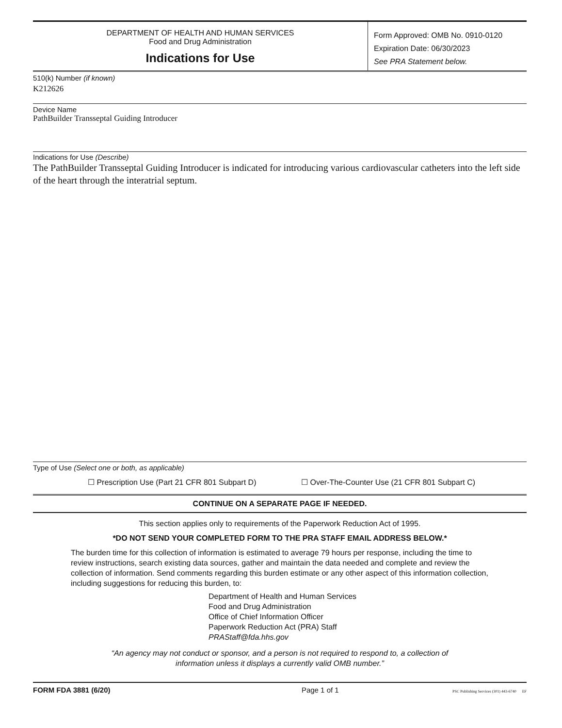DEPARTMENT OF HEALTH AND HUMAN SERVICES
Food and Drug Administration
Indications for Use
Form Approved: OMB No. 0910-0120
Expiration Date: 06/30/2023
See PRA Statement below.
510(k) Number (if known)
K212626
Device Name
PathBuilder Transseptal Guiding Introducer
Indications for Use (Describe)
The PathBuilder Transseptal Guiding Introducer is indicated for introducing various cardiovascular catheters into the left side of the heart through the interatrial septum.
Type of Use (Select one or both, as applicable)
☐ Prescription Use (Part 21 CFR 801 Subpart D) ☐ Over-The-Counter Use (21 CFR 801 Subpart C)
CONTINUE ON A SEPARATE PAGE IF NEEDED.
This section applies only to requirements of the Paperwork Reduction Act of 1995.
*DO NOT SEND YOUR COMPLETED FORM TO THE PRA STAFF EMAIL ADDRESS BELOW.*
The burden time for this collection of information is estimated to average 79 hours per response, including the time to review instructions, search existing data sources, gather and maintain the data needed and complete and review the collection of information. Send comments regarding this burden estimate or any other aspect of this information collection, including suggestions for reducing this burden, to:
Department of Health and Human Services
Food and Drug Administration
Office of Chief Information Officer
Paperwork Reduction Act (PRA) Staff
PRAStaff@fda.hhs.gov
“An agency may not conduct or sponsor, and a person is not required to respond to, a collection of
information unless it displays a currently valid OMB number.”
FORM FDA 3881 (6/20) Page 1 of 1 PSC Publishing Services (301) 443-6740 EF